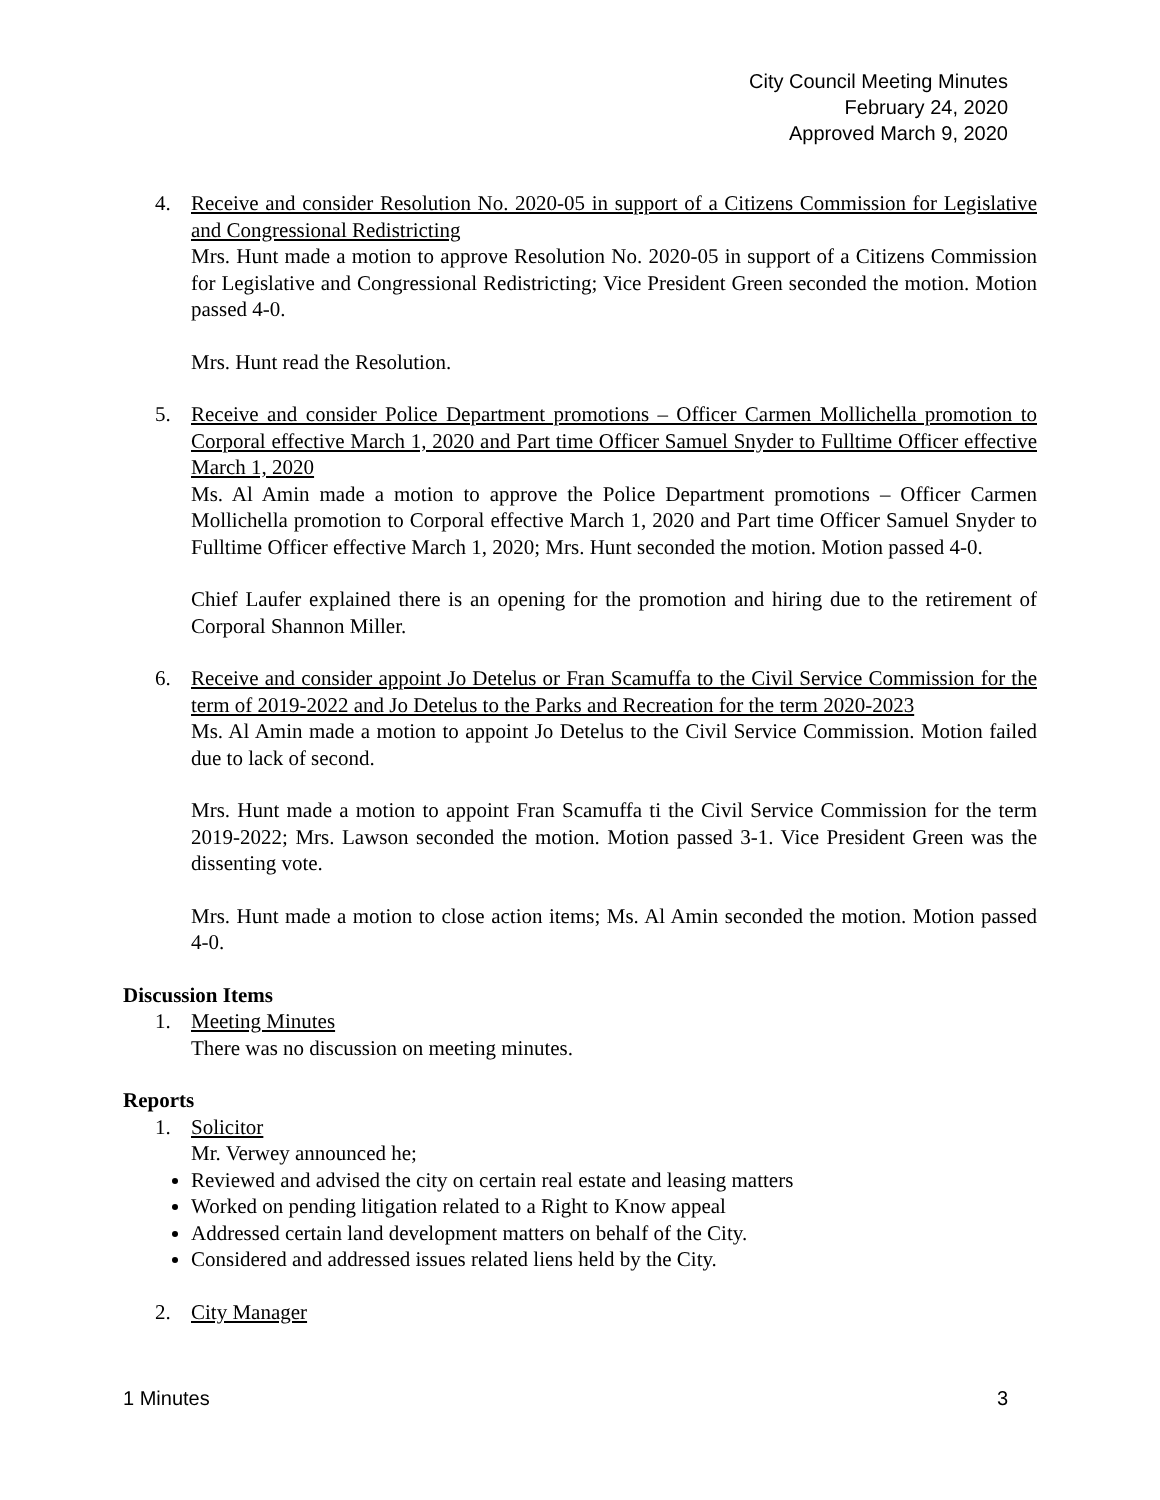City Council Meeting Minutes
February 24, 2020
Approved March 9, 2020
4. Receive and consider Resolution No. 2020-05 in support of a Citizens Commission for Legislative and Congressional Redistricting
Mrs. Hunt made a motion to approve Resolution No. 2020-05 in support of a Citizens Commission for Legislative and Congressional Redistricting; Vice President Green seconded the motion. Motion passed 4-0.
Mrs. Hunt read the Resolution.
5. Receive and consider Police Department promotions – Officer Carmen Mollichella promotion to Corporal effective March 1, 2020 and Part time Officer Samuel Snyder to Fulltime Officer effective March 1, 2020
Ms. Al Amin made a motion to approve the Police Department promotions – Officer Carmen Mollichella promotion to Corporal effective March 1, 2020 and Part time Officer Samuel Snyder to Fulltime Officer effective March 1, 2020; Mrs. Hunt seconded the motion. Motion passed 4-0.
Chief Laufer explained there is an opening for the promotion and hiring due to the retirement of Corporal Shannon Miller.
6. Receive and consider appoint Jo Detelus or Fran Scamuffa to the Civil Service Commission for the term of 2019-2022 and Jo Detelus to the Parks and Recreation for the term 2020-2023
Ms. Al Amin made a motion to appoint Jo Detelus to the Civil Service Commission. Motion failed due to lack of second.
Mrs. Hunt made a motion to appoint Fran Scamuffa ti the Civil Service Commission for the term 2019-2022; Mrs. Lawson seconded the motion. Motion passed 3-1. Vice President Green was the dissenting vote.
Mrs. Hunt made a motion to close action items; Ms. Al Amin seconded the motion. Motion passed 4-0.
Discussion Items
1. Meeting Minutes
There was no discussion on meeting minutes.
Reports
1. Solicitor
Mr. Verwey announced he;
Reviewed and advised the city on certain real estate and leasing matters
Worked on pending litigation related to a Right to Know appeal
Addressed certain land development matters on behalf of the City.
Considered and addressed issues related liens held by the City.
2. City Manager
1 Minutes 3